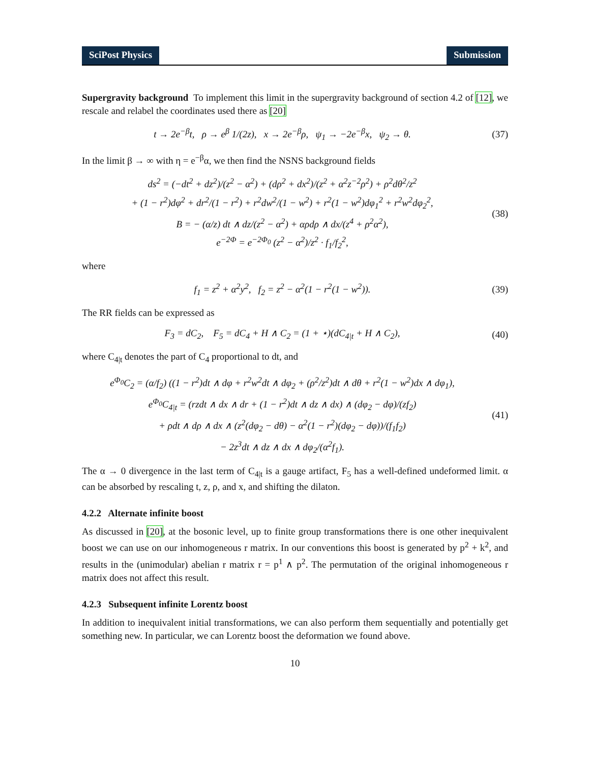SciPost Physics Submission
Supergravity background To implement this limit in the supergravity background of section 4.2 of [12], we rescale and relabel the coordinates used there as [20]
t → 2e<sup>−β</sup>t, ρ → e<sup>β</sup> 1/(2z), x → 2e<sup>−β</sup>ρ, ψ<sub>1</sub> → −2e<sup>−β</sup>x, ψ<sub>2</sub> → θ.
(37)
In the limit β → ∞ with η = e<sup>−β</sup>α, we then find the NSNS background fields
ds<sup>2</sup> = (−dt<sup>2</sup> + dz<sup>2</sup>)/(z<sup>2</sup> − α<sup>2</sup>) + (dρ<sup>2</sup> + dx<sup>2</sup>)/(z<sup>2</sup> + α<sup>2</sup>z<sup>−2</sup>ρ<sup>2</sup>) + ρ<sup>2</sup>dθ<sup>2</sup>/z<sup>2</sup>
+ (1 − r<sup>2</sup>)dφ<sup>2</sup> + dr<sup>2</sup>/(1 − r<sup>2</sup>) + r<sup>2</sup>dw<sup>2</sup>/(1 − w<sup>2</sup>) + r<sup>2</sup>(1 − w<sup>2</sup>)dφ<sub>1</sub><sup>2</sup> + r<sup>2</sup>w<sup>2</sup>dφ<sub>2</sub><sup>2</sup>,
B = − (α/z) dt ∧ dz/(z<sup>2</sup> − α<sup>2</sup>) + αρdρ ∧ dx/(z<sup>4</sup> + ρ<sup>2</sup>α<sup>2</sup>),
e<sup>−2Φ</sup> = e<sup>−2Φ<sub>0</sub></sup> (z<sup>2</sup> − α<sup>2</sup>)/z<sup>2</sup> · f<sub>1</sub>/f<sub>2</sub><sup>2</sup>,
(38)
where
f<sub>1</sub> = z<sup>2</sup> + α<sup>2</sup>y<sup>2</sup>, f<sub>2</sub> = z<sup>2</sup> − α<sup>2</sup>(1 − r<sup>2</sup>(1 − w<sup>2</sup>)).
(39)
The RR fields can be expressed as
F<sub>3</sub> = dC<sub>2</sub>, F<sub>5</sub> = dC<sub>4</sub> + H ∧ C<sub>2</sub> = (1 + ⋆)(dC<sub>4|t</sub> + H ∧ C<sub>2</sub>),
(40)
where C<sub>4|t</sub> denotes the part of C<sub>4</sub> proportional to dt, and
e<sup>Φ<sub>0</sub></sup>C<sub>2</sub> = (α/f<sub>2</sub>) ((1 − r<sup>2</sup>)dt ∧ dφ + r<sup>2</sup>w<sup>2</sup>dt ∧ dφ<sub>2</sub> + (ρ<sup>2</sup>/z<sup>2</sup>)dt ∧ dθ + r<sup>2</sup>(1 − w<sup>2</sup>)dx ∧ dφ<sub>1</sub>),
e<sup>Φ<sub>0</sub></sup>C<sub>4|t</sub> = (rzdt ∧ dx ∧ dr + (1 − r<sup>2</sup>)dt ∧ dz ∧ dx) ∧ (dφ<sub>2</sub> − dφ)/(zf<sub>2</sub>)
+ ρdt ∧ dρ ∧ dx ∧ (z<sup>2</sup>(dφ<sub>2</sub> − dθ) − α<sup>2</sup>(1 − r<sup>2</sup>)(dφ<sub>2</sub> − dφ))/(f<sub>1</sub>f<sub>2</sub>)
− 2z<sup>3</sup>dt ∧ dz ∧ dx ∧ dφ<sub>2</sub>/(α<sup>2</sup>f<sub>1</sub>).
(41)
The α → 0 divergence in the last term of C<sub>4|t</sub> is a gauge artifact, F<sub>5</sub> has a well-defined undeformed limit. α can be absorbed by rescaling t, z, ρ, and x, and shifting the dilaton.
4.2.2 Alternate infinite boost
As discussed in [20], at the bosonic level, up to finite group transformations there is one other inequivalent boost we can use on our inhomogeneous r matrix. In our conventions this boost is generated by p<sup>2</sup> + k<sup>2</sup>, and results in the (unimodular) abelian r matrix r = p<sup>1</sup> ∧ p<sup>2</sup>. The permutation of the original inhomogeneous r matrix does not affect this result.
4.2.3 Subsequent infinite Lorentz boost
In addition to inequivalent initial transformations, we can also perform them sequentially and potentially get something new. In particular, we can Lorentz boost the deformation we found above.
10